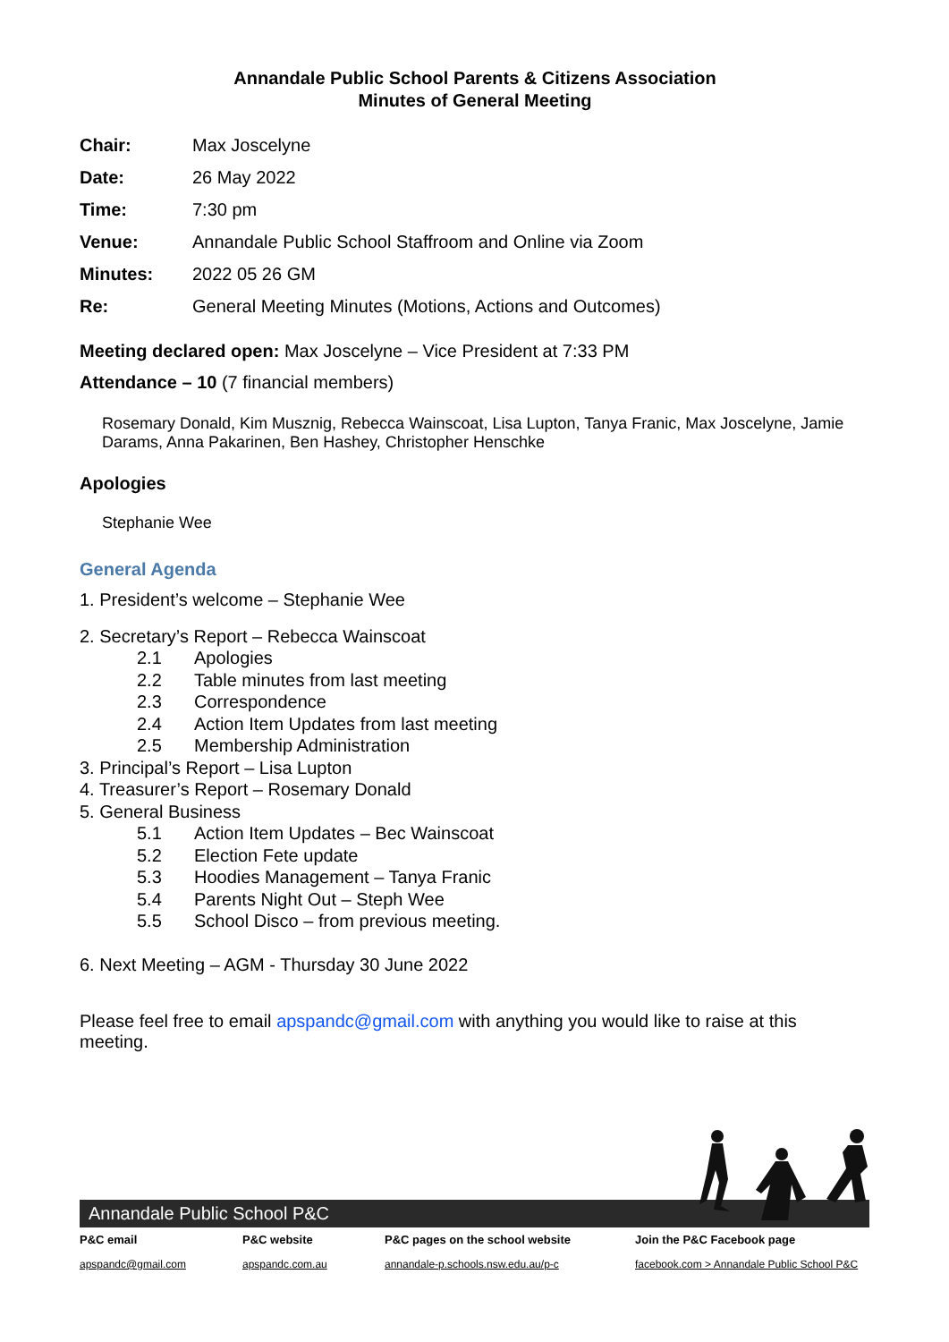Annandale Public School Parents & Citizens Association
Minutes of General Meeting
| Chair: | Max Joscelyne |
| Date: | 26 May 2022 |
| Time: | 7:30 pm |
| Venue: | Annandale Public School Staffroom and Online via Zoom |
| Minutes: | 2022 05 26 GM |
| Re: | General Meeting Minutes (Motions, Actions and Outcomes) |
Meeting declared open: Max Joscelyne – Vice President at 7:33 PM
Attendance – 10 (7 financial members)
Rosemary Donald, Kim Musznig, Rebecca Wainscoat, Lisa Lupton, Tanya Franic, Max Joscelyne, Jamie Darams, Anna Pakarinen, Ben Hashey, Christopher Henschke
Apologies
Stephanie Wee
General Agenda
1. President’s welcome – Stephanie Wee
2. Secretary’s Report – Rebecca Wainscoat
2.1 Apologies
2.2 Table minutes from last meeting
2.3 Correspondence
2.4 Action Item Updates from last meeting
2.5 Membership Administration
3. Principal’s Report – Lisa Lupton
4. Treasurer’s Report – Rosemary Donald
5. General Business
5.1 Action Item Updates – Bec Wainscoat
5.2 Election Fete update
5.3 Hoodies Management – Tanya Franic
5.4 Parents Night Out – Steph Wee
5.5 School Disco – from previous meeting.
6. Next Meeting – AGM - Thursday 30 June 2022
Please feel free to email apspandc@gmail.com with anything you would like to raise at this meeting.
Annandale Public School P&C
P&C email
apspandc@gmail.com
P&C website
apspandc.com.au
P&C pages on the school website
annandale-p.schools.nsw.edu.au/p-c
Join the P&C Facebook page
facebook.com > Annandale Public School P&C